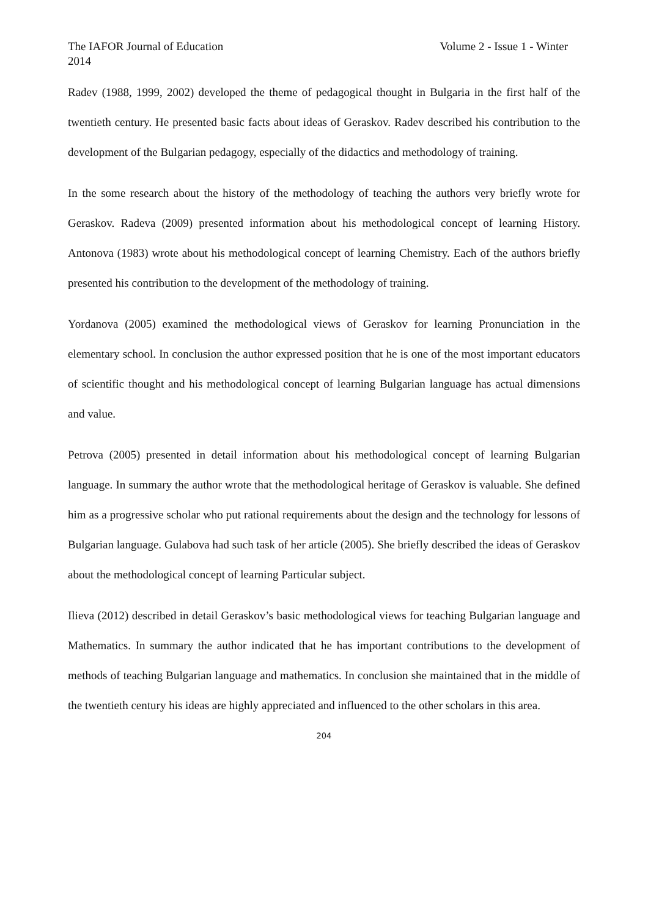The IAFOR Journal of Education Volume 2 - Issue 1 - Winter
2014
Radev (1988, 1999, 2002) developed the theme of pedagogical thought in Bulgaria in the first half of the twentieth century. He presented basic facts about ideas of Geraskov. Radev described his contribution to the development of the Bulgarian pedagogy, especially of the didactics and methodology of training.
In the some research about the history of the methodology of teaching the authors very briefly wrote for Geraskov. Radeva (2009) presented information about his methodological concept of learning History. Antonova (1983) wrote about his methodological concept of learning Chemistry. Each of the authors briefly presented his contribution to the development of the methodology of training.
Yordanova (2005) examined the methodological views of Geraskov for learning Pronunciation in the elementary school. In conclusion the author expressed position that he is one of the most important educators of scientific thought and his methodological concept of learning Bulgarian language has actual dimensions and value.
Petrova (2005) presented in detail information about his methodological concept of learning Bulgarian language. In summary the author wrote that the methodological heritage of Geraskov is valuable. She defined him as a progressive scholar who put rational requirements about the design and the technology for lessons of Bulgarian language. Gulabova had such task of her article (2005). She briefly described the ideas of Geraskov about the methodological concept of learning Particular subject.
Ilieva (2012) described in detail Geraskov’s basic methodological views for teaching Bulgarian language and Mathematics. In summary the author indicated that he has important contributions to the development of methods of teaching Bulgarian language and mathematics. In conclusion she maintained that in the middle of the twentieth century his ideas are highly appreciated and influenced to the other scholars in this area.
204